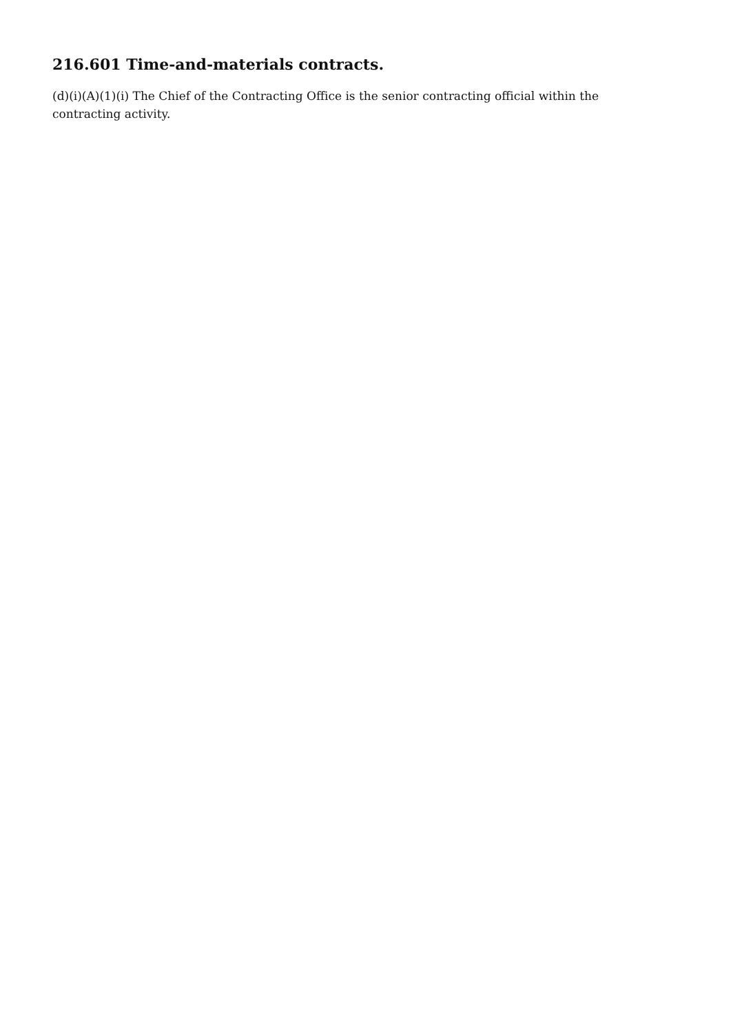216.601 Time-and-materials contracts.
(d)(i)(A)(1)(i) The Chief of the Contracting Office is the senior contracting official within the contracting activity.